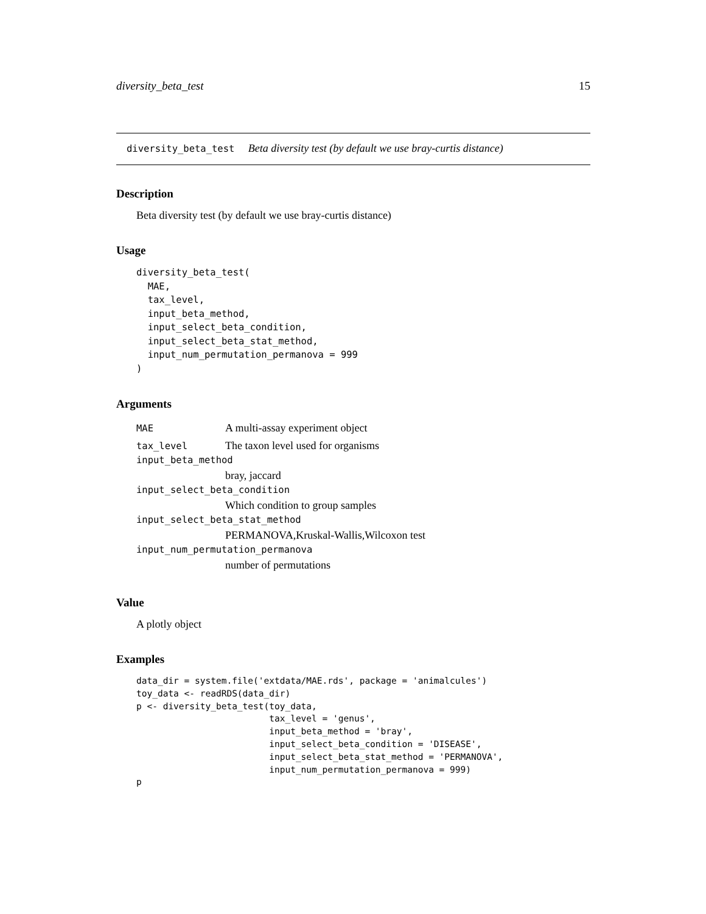diversity_beta_test 15
diversity_beta_test Beta diversity test (by default we use bray-curtis distance)
Description
Beta diversity test (by default we use bray-curtis distance)
Usage
diversity_beta_test(
  MAE,
  tax_level,
  input_beta_method,
  input_select_beta_condition,
  input_select_beta_stat_method,
  input_num_permutation_permanova = 999
)
Arguments
MAE A multi-assay experiment object
tax_level The taxon level used for organisms
input_beta_method
bray, jaccard
input_select_beta_condition
Which condition to group samples
input_select_beta_stat_method
PERMANOVA,Kruskal-Wallis,Wilcoxon test
input_num_permutation_permanova
number of permutations
Value
A plotly object
Examples
data_dir = system.file('extdata/MAE.rds', package = 'animalcules')
toy_data <- readRDS(data_dir)
p <- diversity_beta_test(toy_data,
                         tax_level = 'genus',
                         input_beta_method = 'bray',
                         input_select_beta_condition = 'DISEASE',
                         input_select_beta_stat_method = 'PERMANOVA',
                         input_num_permutation_permanova = 999)
p